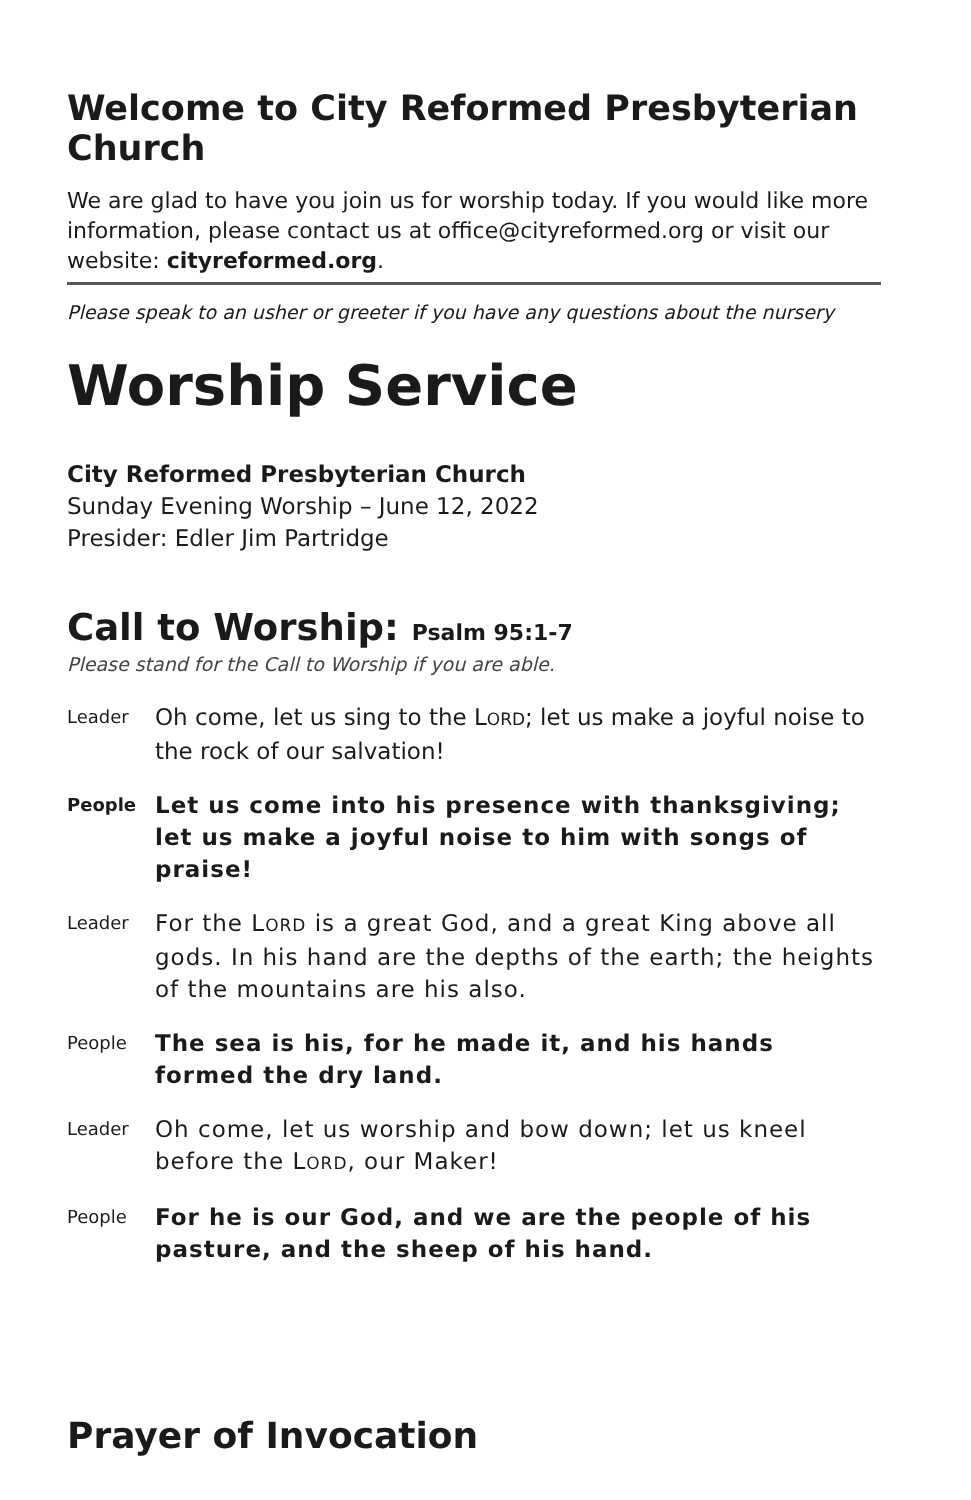Welcome to City Reformed Presbyterian Church
We are glad to have you join us for worship today. If you would like more information, please contact us at office@cityreformed.org or visit our website: cityreformed.org.
Please speak to an usher or greeter if you have any questions about the nursery
Worship Service
City Reformed Presbyterian Church
Sunday Evening Worship – June 12, 2022
Presider: Edler Jim Partridge
Call to Worship: Psalm 95:1-7
Please stand for the Call to Worship if you are able.
Leader Oh come, let us sing to the LORD; let us make a joyful noise to the rock of our salvation!
People Let us come into his presence with thanksgiving; let us make a joyful noise to him with songs of praise!
Leader For the LORD is a great God, and a great King above all gods. In his hand are the depths of the earth; the heights of the mountains are his also.
People The sea is his, for he made it, and his hands formed the dry land.
Leader Oh come, let us worship and bow down; let us kneel before the LORD, our Maker!
People For he is our God, and we are the people of his pasture, and the sheep of his hand.
Prayer of Invocation